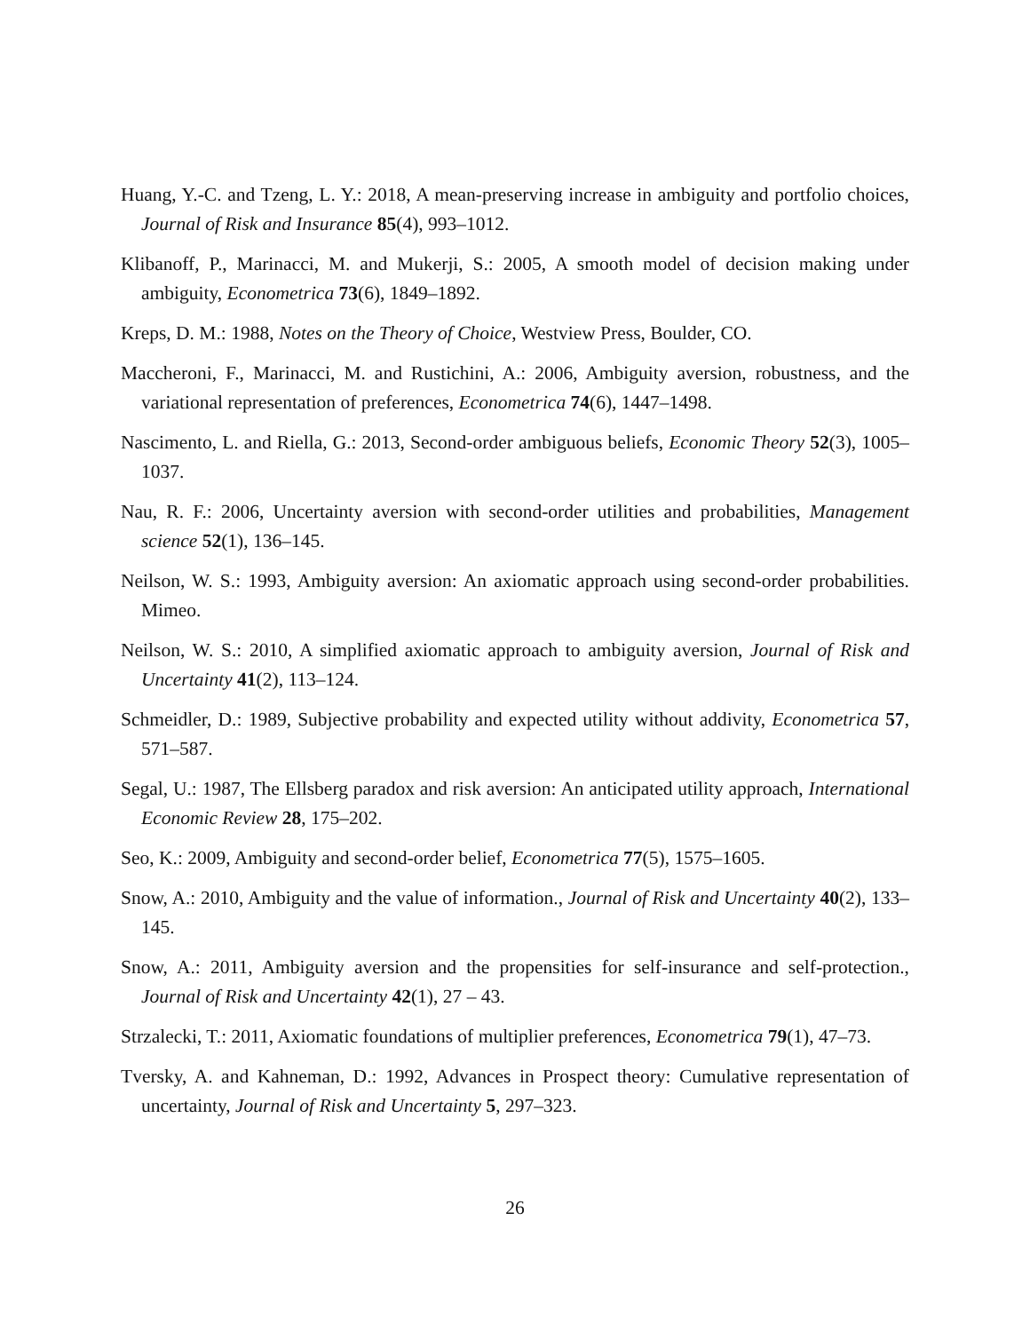Huang, Y.-C. and Tzeng, L. Y.: 2018, A mean-preserving increase in ambiguity and portfolio choices, Journal of Risk and Insurance 85(4), 993–1012.
Klibanoff, P., Marinacci, M. and Mukerji, S.: 2005, A smooth model of decision making under ambiguity, Econometrica 73(6), 1849–1892.
Kreps, D. M.: 1988, Notes on the Theory of Choice, Westview Press, Boulder, CO.
Maccheroni, F., Marinacci, M. and Rustichini, A.: 2006, Ambiguity aversion, robustness, and the variational representation of preferences, Econometrica 74(6), 1447–1498.
Nascimento, L. and Riella, G.: 2013, Second-order ambiguous beliefs, Economic Theory 52(3), 1005–1037.
Nau, R. F.: 2006, Uncertainty aversion with second-order utilities and probabilities, Management science 52(1), 136–145.
Neilson, W. S.: 1993, Ambiguity aversion: An axiomatic approach using second-order probabilities. Mimeo.
Neilson, W. S.: 2010, A simplified axiomatic approach to ambiguity aversion, Journal of Risk and Uncertainty 41(2), 113–124.
Schmeidler, D.: 1989, Subjective probability and expected utility without addivity, Econometrica 57, 571–587.
Segal, U.: 1987, The Ellsberg paradox and risk aversion: An anticipated utility approach, International Economic Review 28, 175–202.
Seo, K.: 2009, Ambiguity and second-order belief, Econometrica 77(5), 1575–1605.
Snow, A.: 2010, Ambiguity and the value of information., Journal of Risk and Uncertainty 40(2), 133–145.
Snow, A.: 2011, Ambiguity aversion and the propensities for self-insurance and self-protection., Journal of Risk and Uncertainty 42(1), 27 – 43.
Strzalecki, T.: 2011, Axiomatic foundations of multiplier preferences, Econometrica 79(1), 47–73.
Tversky, A. and Kahneman, D.: 1992, Advances in Prospect theory: Cumulative representation of uncertainty, Journal of Risk and Uncertainty 5, 297–323.
26